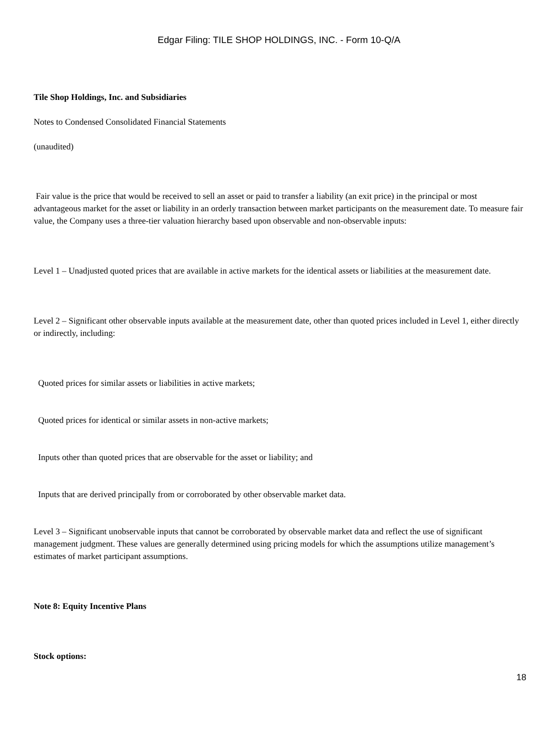Edgar Filing: TILE SHOP HOLDINGS, INC. - Form 10-Q/A
Tile Shop Holdings, Inc. and Subsidiaries
Notes to Condensed Consolidated Financial Statements
(unaudited)
Fair value is the price that would be received to sell an asset or paid to transfer a liability (an exit price) in the principal or most advantageous market for the asset or liability in an orderly transaction between market participants on the measurement date. To measure fair value, the Company uses a three-tier valuation hierarchy based upon observable and non-observable inputs:
Level 1 – Unadjusted quoted prices that are available in active markets for the identical assets or liabilities at the measurement date.
Level 2 – Significant other observable inputs available at the measurement date, other than quoted prices included in Level 1, either directly or indirectly, including:
Quoted prices for similar assets or liabilities in active markets;
Quoted prices for identical or similar assets in non-active markets;
Inputs other than quoted prices that are observable for the asset or liability; and
Inputs that are derived principally from or corroborated by other observable market data.
Level 3 – Significant unobservable inputs that cannot be corroborated by observable market data and reflect the use of significant management judgment. These values are generally determined using pricing models for which the assumptions utilize management’s estimates of market participant assumptions.
Note 8: Equity Incentive Plans
Stock options:
18